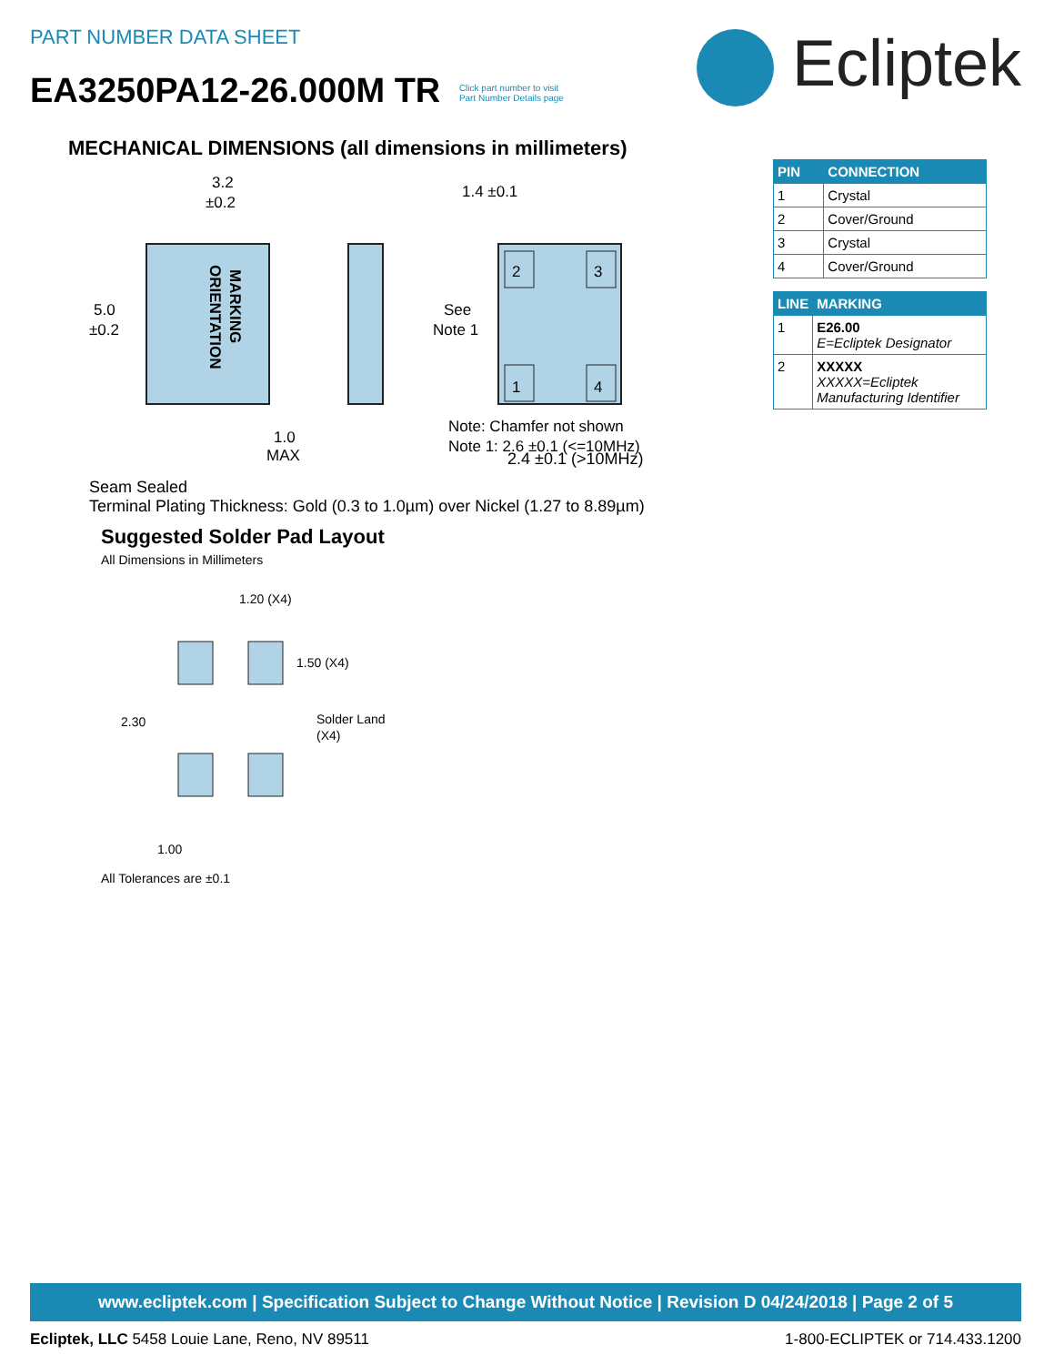PART NUMBER DATA SHEET
EA3250PA12-26.000M TR Click part number to visit
Part Number Details page
Ecliptek
MECHANICAL DIMENSIONS (all dimensions in millimeters)
3.2
±0.2
5.0
±0.2
MARKING
ORIENTATION
1.0
MAX
2
3
1
4
1.4 ±0.1
See
Note 1
Note: Chamfer not shown
Note 1: 2.6 ±0.1 (<=10MHz)
2.4 ±0.1 (>10MHz)
Seam Sealed
Terminal Plating Thickness: Gold (0.3 to 1.0µm) over Nickel (1.27 to 8.89µm)
Suggested Solder Pad Layout
All Dimensions in Millimeters
1.20 (X4)
1.50 (X4)
2.30
Solder Land
(X4)
1.00
All Tolerances are ±0.1
| PIN | CONNECTION |
| --- | --- |
| 1 | Crystal |
| 2 | Cover/Ground |
| 3 | Crystal |
| 4 | Cover/Ground |
| LINE | MARKING |
| --- | --- |
| 1 | E26.00 E=Ecliptek Designator |
| 2 | XXXXX XXXXX=Ecliptek Manufacturing Identifier |
www.ecliptek.com | Specification Subject to Change Without Notice | Revision D 04/24/2018 | Page 2 of 5
Ecliptek, LLC 5458 Louie Lane, Reno, NV 89511 1-800-ECLIPTEK or 714.433.1200